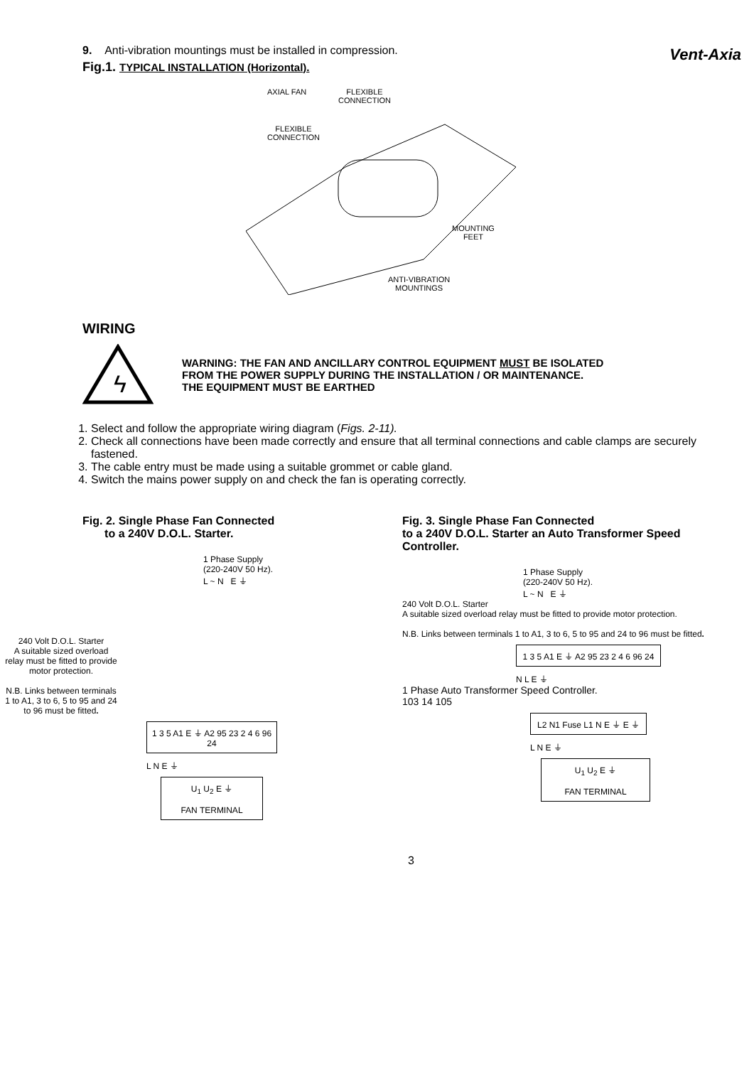Vent-Axia
9. Anti-vibration mountings must be installed in compression.
Fig.1. TYPICAL INSTALLATION (Horizontal).
AXIAL FAN
FLEXIBLE
CONNECTION
FLEXIBLE
CONNECTION
MOUNTING
FEET
ANTI-VIBRATION
MOUNTINGS
WIRING
ϟ
WARNING: THE FAN AND ANCILLARY CONTROL EQUIPMENT MUST BE ISOLATED
FROM THE POWER SUPPLY DURING THE INSTALLATION / OR MAINTENANCE.
THE EQUIPMENT MUST BE EARTHED
1. Select and follow the appropriate wiring diagram (Figs. 2-11).
2. Check all connections have been made correctly and ensure that all terminal connections and cable clamps are securely fastened.
3. The cable entry must be made using a suitable grommet or cable gland.
4. Switch the mains power supply on and check the fan is operating correctly.
Fig. 2. Single Phase Fan Connected
to a 240V D.O.L. Starter.
1 Phase Supply
(220-240V 50 Hz).
L ~ N E ⏚
240 Volt D.O.L. Starter
A suitable sized overload relay must be fitted to provide motor protection.
N.B. Links between terminals 1 to A1, 3 to 6, 5 to 95 and 24 to 96 must be fitted.
1 3 5 A1 E ⏚ A2 95 23 2 4 6 96 24
L N E ⏚
U<sub>1</sub> U<sub>2</sub> E ⏚
FAN TERMINAL
Fig. 3. Single Phase Fan Connected
to a 240V D.O.L. Starter an Auto Transformer Speed Controller.
1 Phase Supply
(220-240V 50 Hz).
L ~ N E ⏚
240 Volt D.O.L. Starter
A suitable sized overload relay must be fitted to provide motor protection.
N.B. Links between terminals 1 to A1, 3 to 6, 5 to 95 and 24 to 96 must be fitted.
1 3 5 A1 E ⏚ A2 95 23 2 4 6 96 24
N L E ⏚
1 Phase Auto Transformer Speed Controller.
103 14 105
L2 N1 Fuse L1 N E ⏚ E ⏚
L N E ⏚
U<sub>1</sub> U<sub>2</sub> E ⏚
FAN TERMINAL
3